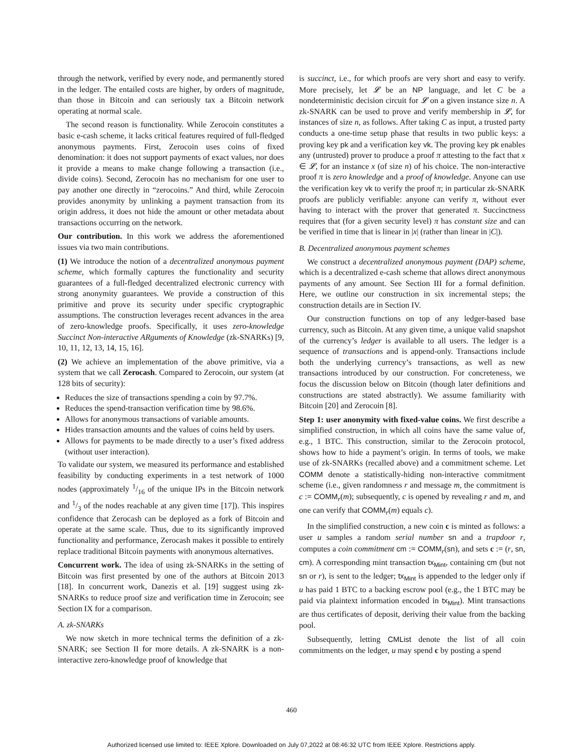through the network, verified by every node, and permanently stored in the ledger. The entailed costs are higher, by orders of magnitude, than those in Bitcoin and can seriously tax a Bitcoin network operating at normal scale.
The second reason is functionality. While Zerocoin constitutes a basic e-cash scheme, it lacks critical features required of full-fledged anonymous payments. First, Zerocoin uses coins of fixed denomination: it does not support payments of exact values, nor does it provide a means to make change following a transaction (i.e., divide coins). Second, Zerocoin has no mechanism for one user to pay another one directly in “zerocoins.” And third, while Zerocoin provides anonymity by unlinking a payment transaction from its origin address, it does not hide the amount or other metadata about transactions occurring on the network.
Our contribution. In this work we address the aforementioned issues via two main contributions.
(1) We introduce the notion of a decentralized anonymous payment scheme, which formally captures the functionality and security guarantees of a full-fledged decentralized electronic currency with strong anonymity guarantees. We provide a construction of this primitive and prove its security under specific cryptographic assumptions. The construction leverages recent advances in the area of zero-knowledge proofs. Specifically, it uses zero-knowledge Succinct Non-interactive ARguments of Knowledge (zk-SNARKs) [9, 10, 11, 12, 13, 14, 15, 16].
(2) We achieve an implementation of the above primitive, via a system that we call Zerocash. Compared to Zerocoin, our system (at 128 bits of security):
Reduces the size of transactions spending a coin by 97.7%.
Reduces the spend-transaction verification time by 98.6%.
Allows for anonymous transactions of variable amounts.
Hides transaction amounts and the values of coins held by users.
Allows for payments to be made directly to a user’s fixed address (without user interaction).
To validate our system, we measured its performance and established feasibility by conducting experiments in a test network of 1000 nodes (approximately 1/16 of the unique IPs in the Bitcoin network and 1/3 of the nodes reachable at any given time [17]). This inspires confidence that Zerocash can be deployed as a fork of Bitcoin and operate at the same scale. Thus, due to its significantly improved functionality and performance, Zerocash makes it possible to entirely replace traditional Bitcoin payments with anonymous alternatives.
Concurrent work. The idea of using zk-SNARKs in the setting of Bitcoin was first presented by one of the authors at Bitcoin 2013 [18]. In concurrent work, Danezis et al. [19] suggest using zk-SNARKs to reduce proof size and verification time in Zerocoin; see Section IX for a comparison.
A. zk-SNARKs
We now sketch in more technical terms the definition of a zk-SNARK; see Section II for more details. A zk-SNARK is a non-interactive zero-knowledge proof of knowledge that
is succinct, i.e., for which proofs are very short and easy to verify. More precisely, let 𝓛 be an NP language, and let C be a nondeterministic decision circuit for 𝓛 on a given instance size n. A zk-SNARK can be used to prove and verify membership in 𝓛, for instances of size n, as follows. After taking C as input, a trusted party conducts a one-time setup phase that results in two public keys: a proving key pk and a verification key vk. The proving key pk enables any (untrusted) prover to produce a proof π attesting to the fact that x ∈ 𝓛, for an instance x (of size n) of his choice. The non-interactive proof π is zero knowledge and a proof of knowledge. Anyone can use the verification key vk to verify the proof π; in particular zk-SNARK proofs are publicly verifiable: anyone can verify π, without ever having to interact with the prover that generated π. Succinctness requires that (for a given security level) π has constant size and can be verified in time that is linear in |x| (rather than linear in |C|).
B. Decentralized anonymous payment schemes
We construct a decentralized anonymous payment (DAP) scheme, which is a decentralized e-cash scheme that allows direct anonymous payments of any amount. See Section III for a formal definition. Here, we outline our construction in six incremental steps; the construction details are in Section IV.
Our construction functions on top of any ledger-based base currency, such as Bitcoin. At any given time, a unique valid snapshot of the currency’s ledger is available to all users. The ledger is a sequence of transactions and is append-only. Transactions include both the underlying currency’s transactions, as well as new transactions introduced by our construction. For concreteness, we focus the discussion below on Bitcoin (though later definitions and constructions are stated abstractly). We assume familiarity with Bitcoin [20] and Zerocoin [8].
Step 1: user anonymity with fixed-value coins. We first describe a simplified construction, in which all coins have the same value of, e.g., 1 BTC. This construction, similar to the Zerocoin protocol, shows how to hide a payment’s origin. In terms of tools, we make use of zk-SNARKs (recalled above) and a commitment scheme. Let COMM denote a statistically-hiding non-interactive commitment scheme (i.e., given randomness r and message m, the commitment is c := COMM<sub>r</sub>(m); subsequently, c is opened by revealing r and m, and one can verify that COMM<sub>r</sub>(m) equals c).
In the simplified construction, a new coin c is minted as follows: a user u samples a random serial number sn and a trapdoor r, computes a coin commitment cm := COMM<sub>r</sub>(sn), and sets c := (r, sn, cm). A corresponding mint transaction tx<sub>Mint</sub>, containing cm (but not sn or r), is sent to the ledger; tx<sub>Mint</sub> is appended to the ledger only if u has paid 1 BTC to a backing escrow pool (e.g., the 1 BTC may be paid via plaintext information encoded in tx<sub>Mint</sub>). Mint transactions are thus certificates of deposit, deriving their value from the backing pool.
Subsequently, letting CMList denote the list of all coin commitments on the ledger, u may spend c by posting a spend
460
Authorized licensed use limited to: IEEE Xplore. Downloaded on July 07,2022 at 08:46:32 UTC from IEEE Xplore. Restrictions apply.